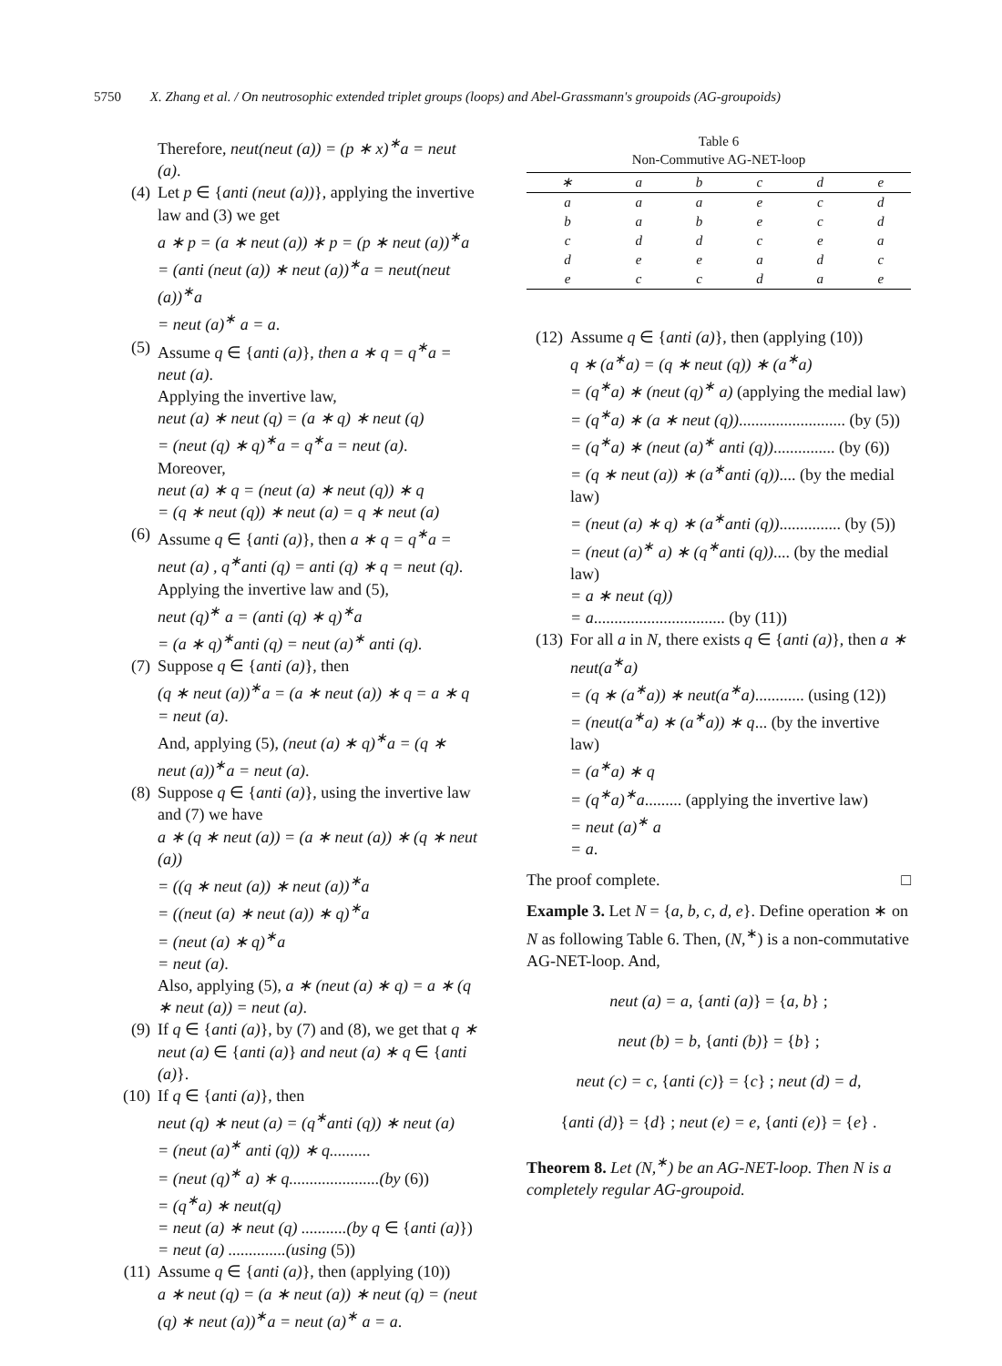5750 X. Zhang et al. / On neutrosophic extended triplet groups (loops) and Abel-Grassmann's groupoids (AG-groupoids)
Therefore, neut(neut (a)) = (p ∗ x)<sup>∗</sup>a = neut (a).
(4) Let p ∈ {anti (neut (a))}, applying the invertive law and (3) we get
a ∗ p = (a ∗ neut (a)) ∗ p = (p ∗ neut (a))<sup>∗</sup>a
= (anti (neut (a)) ∗ neut (a))<sup>∗</sup>a = neut(neut (a))<sup>∗</sup>a
= neut (a)<sup>∗</sup> a = a.
(5) Assume q ∈ {anti (a)}, then a ∗ q = q<sup>∗</sup>a = neut (a).
Applying the invertive law,
neut (a) ∗ neut (q) = (a ∗ q) ∗ neut (q)
= (neut (q) ∗ q)<sup>∗</sup>a = q<sup>∗</sup>a = neut (a).
Moreover,
neut (a) ∗ q = (neut (a) ∗ neut (q)) ∗ q
= (q ∗ neut (q)) ∗ neut (a) = q ∗ neut (a)
(6) Assume q ∈ {anti (a)}, then a ∗ q = q<sup>∗</sup>a = neut (a) , q<sup>∗</sup>anti (q) = anti (q) ∗ q = neut (q). Applying the invertive law and (5),
neut (q)<sup>∗</sup> a = (anti (q) ∗ q)<sup>∗</sup>a
= (a ∗ q)<sup>∗</sup>anti (q) = neut (a)<sup>∗</sup> anti (q).
(7) Suppose q ∈ {anti (a)}, then
(q ∗ neut (a))<sup>∗</sup>a = (a ∗ neut (a)) ∗ q = a ∗ q = neut (a).
And, applying (5), (neut (a) ∗ q)<sup>∗</sup>a = (q ∗ neut (a))<sup>∗</sup>a = neut (a).
(8) Suppose q ∈ {anti (a)}, using the invertive law and (7) we have
a ∗ (q ∗ neut (a)) = (a ∗ neut (a)) ∗ (q ∗ neut (a))
= ((q ∗ neut (a)) ∗ neut (a))<sup>∗</sup>a
= ((neut (a) ∗ neut (a)) ∗ q)<sup>∗</sup>a
= (neut (a) ∗ q)<sup>∗</sup>a
= neut (a).
Also, applying (5), a ∗ (neut (a) ∗ q) = a ∗ (q ∗ neut (a)) = neut (a).
(9) If q ∈ {anti (a)}, by (7) and (8), we get that q ∗ neut (a) ∈ {anti (a)} and neut (a) ∗ q ∈ {anti (a)}.
(10)
If q ∈ {anti (a)}, then
neut (q) ∗ neut (a) = (q<sup>∗</sup>anti (q)) ∗ neut (a)
= (neut (a)<sup>∗</sup> anti (q)) ∗ q..........
= (neut (q)<sup>∗</sup> a) ∗ q......................(by (6))
= (q<sup>∗</sup>a) ∗ neut(q)
= neut (a) ∗ neut (q) ...........(by q ∈ {anti (a)})
= neut (a) ..............(using (5))
(11)
Assume q ∈ {anti (a)}, then (applying (10))
a ∗ neut (q) = (a ∗ neut (a)) ∗ neut (q) = (neut (q) ∗ neut (a))<sup>∗</sup>a = neut (a)<sup>∗</sup> a = a.
Table 6
Non-Commutive AG-NET-loop
| ∗ | a | b | c | d | e |
| --- | --- | --- | --- | --- | --- |
| a | a | a | e | c | d |
| b | a | b | e | c | d |
| c | d | d | c | e | a |
| d | e | e | a | d | c |
| e | c | c | d | a | e |
(12)
Assume q ∈ {anti (a)}, then (applying (10))
q ∗ (a<sup>∗</sup>a) = (q ∗ neut (q)) ∗ (a<sup>∗</sup>a)
= (q<sup>∗</sup>a) ∗ (neut (q)<sup>∗</sup> a) (applying the medial law)
= (q<sup>∗</sup>a) ∗ (a ∗ neut (q)).......................... (by (5))
= (q<sup>∗</sup>a) ∗ (neut (a)<sup>∗</sup> anti (q))............... (by (6))
= (q ∗ neut (a)) ∗ (a<sup>∗</sup>anti (q)).... (by the medial law)
= (neut (a) ∗ q) ∗ (a<sup>∗</sup>anti (q))............... (by (5))
= (neut (a)<sup>∗</sup> a) ∗ (q<sup>∗</sup>anti (q)).... (by the medial law)
= a ∗ neut (q))
= a................................ (by (11))
(13)
For all a in N, there exists q ∈ {anti (a)}, then a ∗ neut(a<sup>∗</sup>a)
= (q ∗ (a<sup>∗</sup>a)) ∗ neut(a<sup>∗</sup>a)............ (using (12))
= (neut(a<sup>∗</sup>a) ∗ (a<sup>∗</sup>a)) ∗ q... (by the invertive law)
= (a<sup>∗</sup>a) ∗ q
= (q<sup>∗</sup>a)<sup>∗</sup>a......... (applying the invertive law)
= neut (a)<sup>∗</sup> a
= a.
The proof complete. □
Example 3. Let N = {a, b, c, d, e}. Define operation ∗ on N as following Table 6. Then, (N,<sup>∗</sup>) is a non-commutative AG-NET-loop. And,
neut (a) = a, {anti (a)} = {a, b} ;
neut (b) = b, {anti (b)} = {b} ;
neut (c) = c, {anti (c)} = {c} ; neut (d) = d,
{anti (d)} = {d} ; neut (e) = e, {anti (e)} = {e} .
Theorem 8. Let (N,<sup>∗</sup>) be an AG-NET-loop. Then N is a completely regular AG-groupoid.